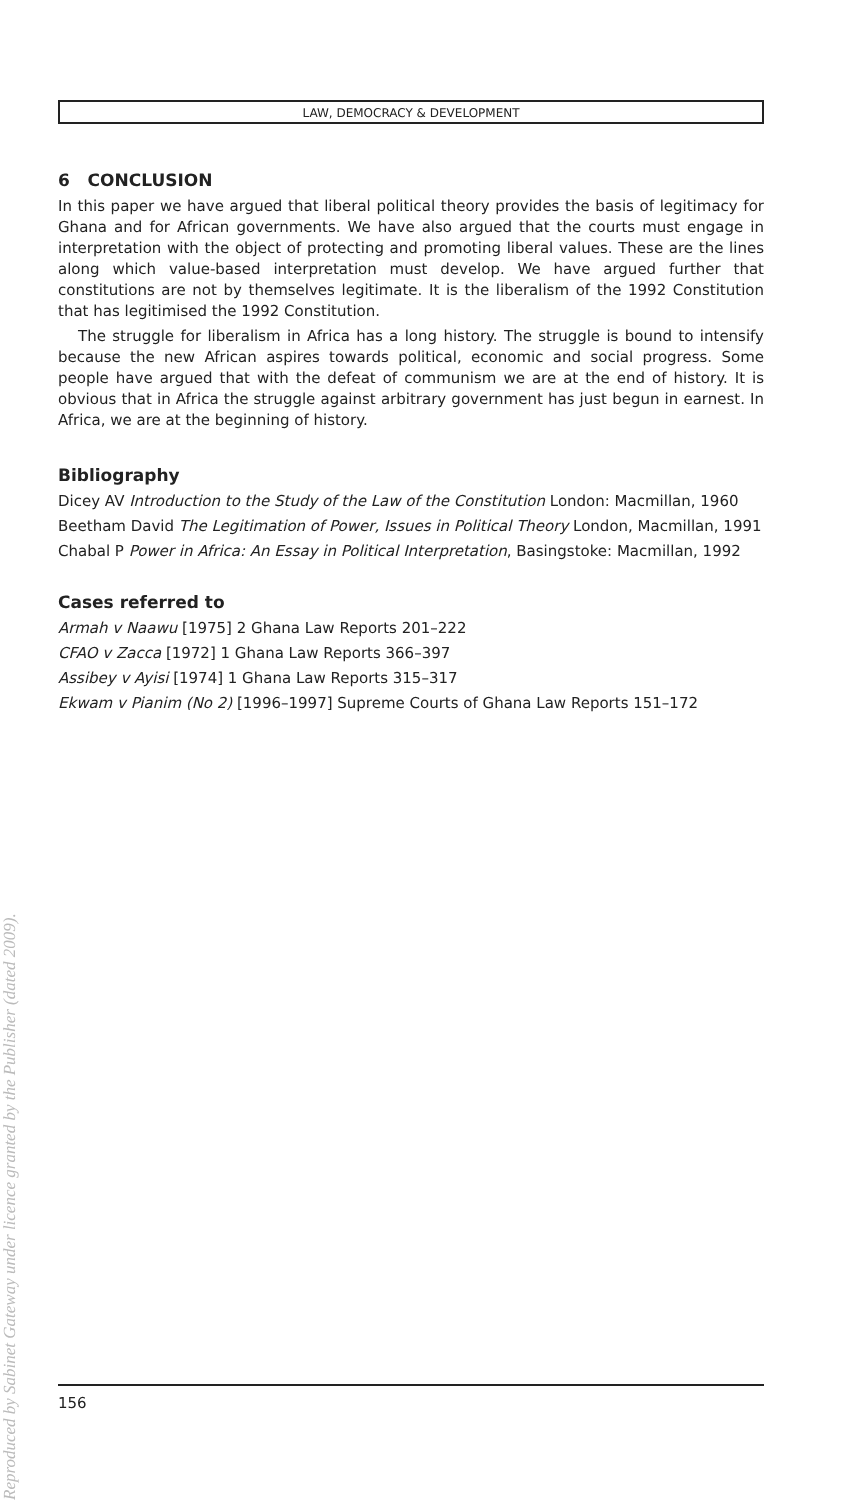LAW, DEMOCRACY & DEVELOPMENT
6 CONCLUSION
In this paper we have argued that liberal political theory provides the basis of legitimacy for Ghana and for African governments. We have also argued that the courts must engage in interpretation with the object of protecting and promoting liberal values. These are the lines along which value-based interpretation must develop. We have argued further that constitutions are not by themselves legitimate. It is the liberalism of the 1992 Constitution that has legitimised the 1992 Constitution.
The struggle for liberalism in Africa has a long history. The struggle is bound to intensify because the new African aspires towards political, economic and social progress. Some people have argued that with the defeat of communism we are at the end of history. It is obvious that in Africa the struggle against arbitrary government has just begun in earnest. In Africa, we are at the beginning of history.
Bibliography
Dicey AV Introduction to the Study of the Law of the Constitution London: Macmillan, 1960
Beetham David The Legitimation of Power, Issues in Political Theory London, Macmillan, 1991
Chabal P Power in Africa: An Essay in Political Interpretation, Basingstoke: Macmillan, 1992
Cases referred to
Armah v Naawu [1975] 2 Ghana Law Reports 201–222
CFAO v Zacca [1972] 1 Ghana Law Reports 366–397
Assibey v Ayisi [1974] 1 Ghana Law Reports 315–317
Ekwam v Pianim (No 2) [1996–1997] Supreme Courts of Ghana Law Reports 151–172
156
Reproduced by Sabinet Gateway under licence granted by the Publisher (dated 2009).